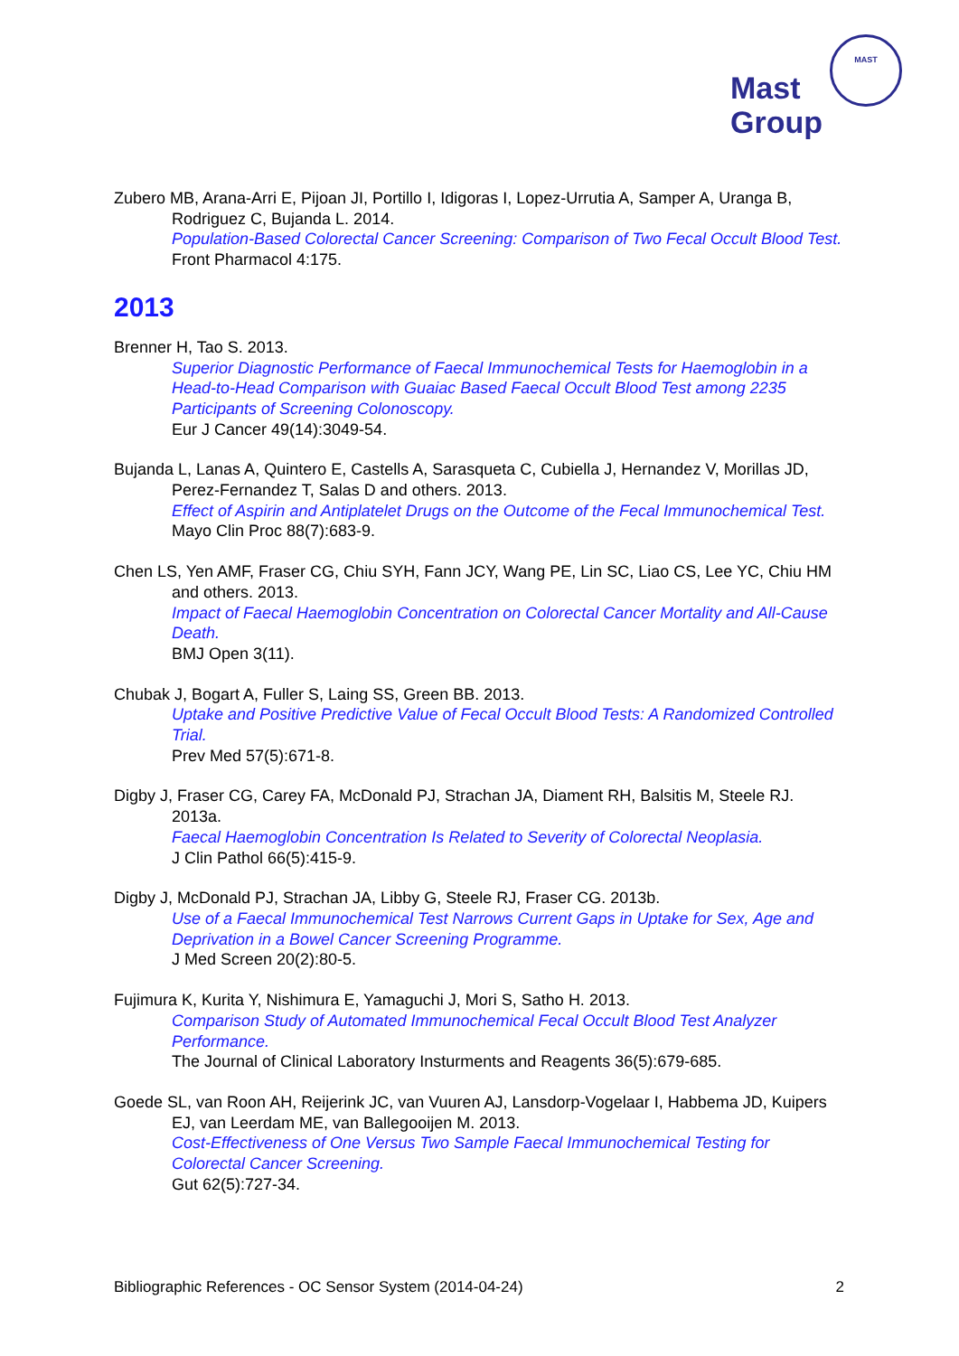Mast
Group
MAST
Zubero MB, Arana-Arri E, Pijoan JI, Portillo I, Idigoras I, Lopez-Urrutia A, Samper A, Uranga B, Rodriguez C, Bujanda L. 2014.
Population-Based Colorectal Cancer Screening: Comparison of Two Fecal Occult Blood Test.
Front Pharmacol 4:175.
2013
Brenner H, Tao S. 2013.
Superior Diagnostic Performance of Faecal Immunochemical Tests for Haemoglobin in a Head-to-Head Comparison with Guaiac Based Faecal Occult Blood Test among 2235 Participants of Screening Colonoscopy.
Eur J Cancer 49(14):3049-54.
Bujanda L, Lanas A, Quintero E, Castells A, Sarasqueta C, Cubiella J, Hernandez V, Morillas JD, Perez-Fernandez T, Salas D and others. 2013.
Effect of Aspirin and Antiplatelet Drugs on the Outcome of the Fecal Immunochemical Test.
Mayo Clin Proc 88(7):683-9.
Chen LS, Yen AMF, Fraser CG, Chiu SYH, Fann JCY, Wang PE, Lin SC, Liao CS, Lee YC, Chiu HM and others. 2013.
Impact of Faecal Haemoglobin Concentration on Colorectal Cancer Mortality and All-Cause Death.
BMJ Open 3(11).
Chubak J, Bogart A, Fuller S, Laing SS, Green BB. 2013.
Uptake and Positive Predictive Value of Fecal Occult Blood Tests: A Randomized Controlled Trial.
Prev Med 57(5):671-8.
Digby J, Fraser CG, Carey FA, McDonald PJ, Strachan JA, Diament RH, Balsitis M, Steele RJ. 2013a.
Faecal Haemoglobin Concentration Is Related to Severity of Colorectal Neoplasia.
J Clin Pathol 66(5):415-9.
Digby J, McDonald PJ, Strachan JA, Libby G, Steele RJ, Fraser CG. 2013b.
Use of a Faecal Immunochemical Test Narrows Current Gaps in Uptake for Sex, Age and Deprivation in a Bowel Cancer Screening Programme.
J Med Screen 20(2):80-5.
Fujimura K, Kurita Y, Nishimura E, Yamaguchi J, Mori S, Satho H. 2013.
Comparison Study of Automated Immunochemical Fecal Occult Blood Test Analyzer Performance.
The Journal of Clinical Laboratory Insturments and Reagents 36(5):679-685.
Goede SL, van Roon AH, Reijerink JC, van Vuuren AJ, Lansdorp-Vogelaar I, Habbema JD, Kuipers EJ, van Leerdam ME, van Ballegooijen M. 2013.
Cost-Effectiveness of One Versus Two Sample Faecal Immunochemical Testing for Colorectal Cancer Screening.
Gut 62(5):727-34.
Bibliographic References - OC Sensor System (2014-04-24) 2